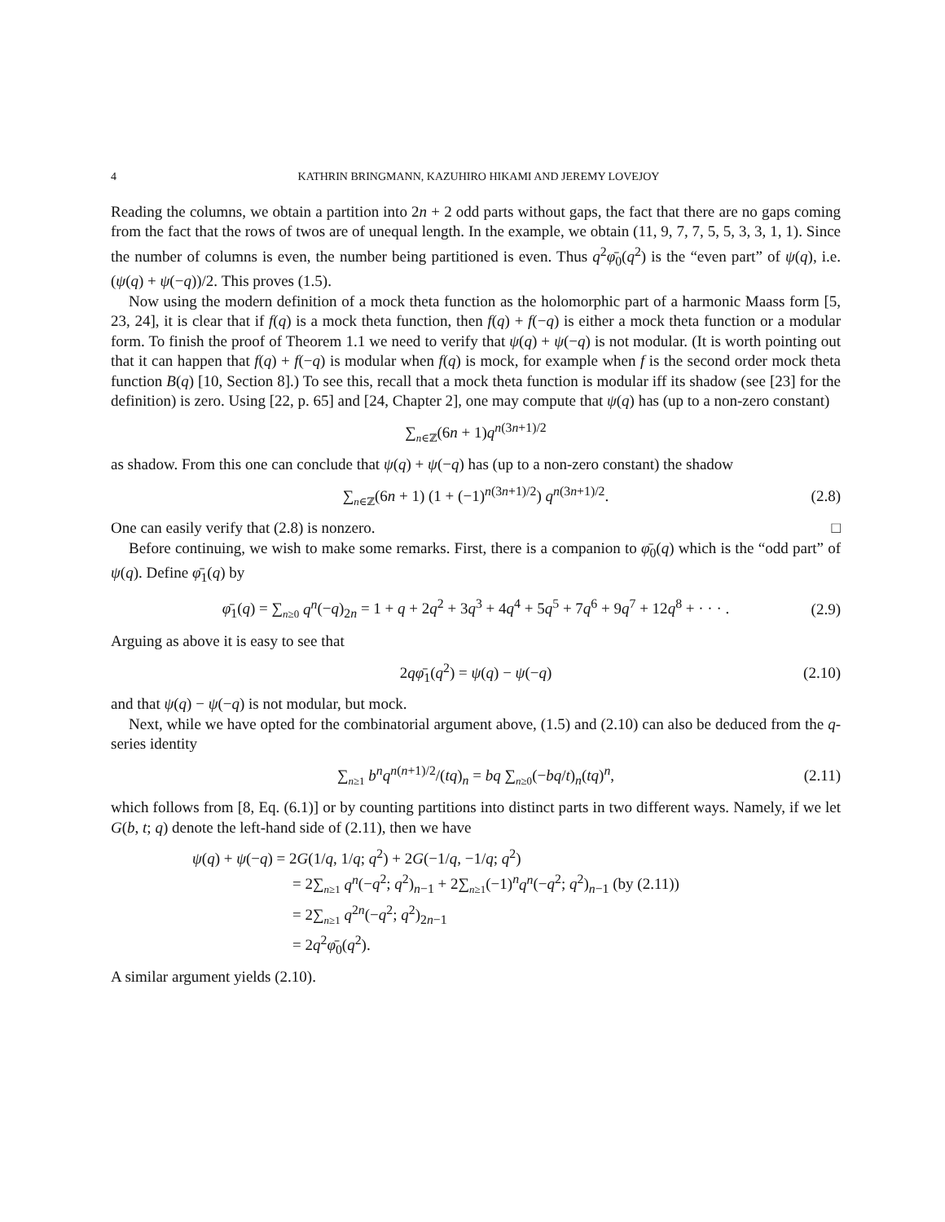4 KATHRIN BRINGMANN, KAZUHIRO HIKAMI AND JEREMY LOVEJOY
Reading the columns, we obtain a partition into 2n + 2 odd parts without gaps, the fact that there are no gaps coming from the fact that the rows of twos are of unequal length. In the example, we obtain (11, 9, 7, 7, 5, 5, 3, 3, 1, 1). Since the number of columns is even, the number being partitioned is even. Thus q<sup>2</sup>φ̄<sub>0</sub>(q<sup>2</sup>) is the “even part” of ψ(q), i.e. (ψ(q) + ψ(−q))/2. This proves (1.5).
Now using the modern definition of a mock theta function as the holomorphic part of a harmonic Maass form [5, 23, 24], it is clear that if f(q) is a mock theta function, then f(q) + f(−q) is either a mock theta function or a modular form. To finish the proof of Theorem 1.1 we need to verify that ψ(q) + ψ(−q) is not modular. (It is worth pointing out that it can happen that f(q) + f(−q) is modular when f(q) is mock, for example when f is the second order mock theta function B(q) [10, Section 8].) To see this, recall that a mock theta function is modular iff its shadow (see [23] for the definition) is zero. Using [22, p. 65] and [24, Chapter 2], one may compute that ψ(q) has (up to a non-zero constant)
∑<sub>n∈ℤ</sub>(6n + 1)q<sup>n(3n+1)/2</sup>
as shadow. From this one can conclude that ψ(q) + ψ(−q) has (up to a non-zero constant) the shadow
∑<sub>n∈ℤ</sub>(6n + 1) (1 + (−1)<sup>n(3n+1)/2</sup>) q<sup>n(3n+1)/2</sup>. (2.8)
One can easily verify that (2.8) is nonzero. □
Before continuing, we wish to make some remarks. First, there is a companion to φ̄<sub>0</sub>(q) which is the “odd part” of ψ(q). Define φ̄<sub>1</sub>(q) by
φ̄<sub>1</sub>(q) = ∑<sub>n≥0</sub> q<sup>n</sup>(−q)<sub>2n</sub> = 1 + q + 2q<sup>2</sup> + 3q<sup>3</sup> + 4q<sup>4</sup> + 5q<sup>5</sup> + 7q<sup>6</sup> + 9q<sup>7</sup> + 12q<sup>8</sup> + · · · . (2.9)
Arguing as above it is easy to see that
2qφ̄<sub>1</sub>(q<sup>2</sup>) = ψ(q) − ψ(−q) (2.10)
and that ψ(q) − ψ(−q) is not modular, but mock.
Next, while we have opted for the combinatorial argument above, (1.5) and (2.10) can also be deduced from the q-series identity
∑<sub>n≥1</sub> b<sup>n</sup>q<sup>n(n+1)/2</sup>/(tq)<sub>n</sub> = bq ∑<sub>n≥0</sub>(−bq/t)<sub>n</sub>(tq)<sup>n</sup>, (2.11)
which follows from [8, Eq. (6.1)] or by counting partitions into distinct parts in two different ways. Namely, if we let G(b, t; q) denote the left-hand side of (2.11), then we have
ψ(q) + ψ(−q) = 2G(1/q, 1/q; q<sup>2</sup>) + 2G(−1/q, −1/q; q<sup>2</sup>)
= 2∑<sub>n≥1</sub> q<sup>n</sup>(−q<sup>2</sup>; q<sup>2</sup>)<sub>n−1</sub> + 2∑<sub>n≥1</sub>(−1)<sup>n</sup>q<sup>n</sup>(−q<sup>2</sup>; q<sup>2</sup>)<sub>n−1</sub> (by (2.11))
= 2∑<sub>n≥1</sub> q<sup>2n</sup>(−q<sup>2</sup>; q<sup>2</sup>)<sub>2n−1</sub>
= 2q<sup>2</sup>φ̄<sub>0</sub>(q<sup>2</sup>).
A similar argument yields (2.10).